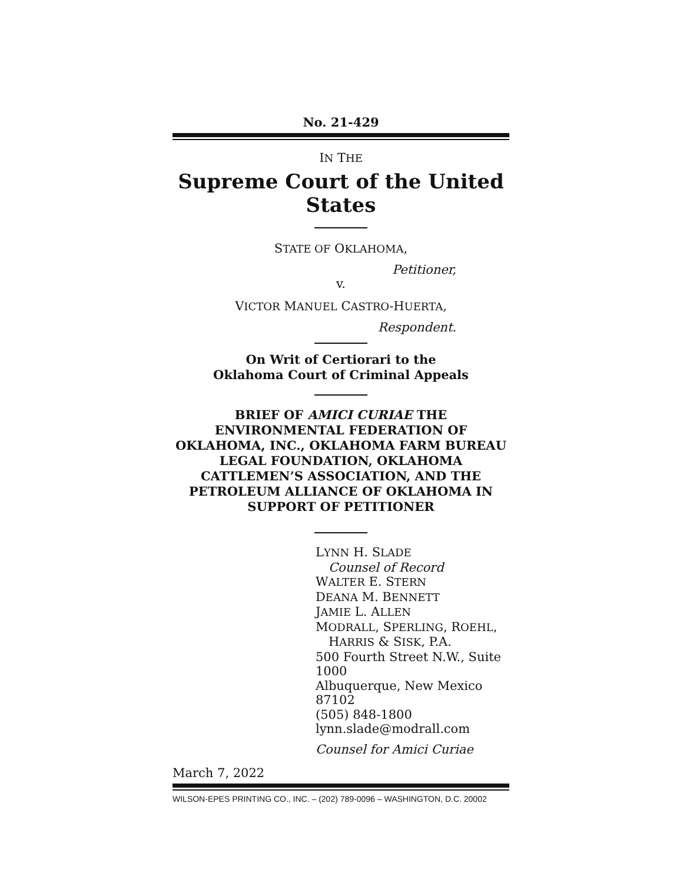No. 21-429
IN THE
Supreme Court of the United States
STATE OF OKLAHOMA,
Petitioner,
v.
VICTOR MANUEL CASTRO-HUERTA,
Respondent.
On Writ of Certiorari to the
Oklahoma Court of Criminal Appeals
BRIEF OF AMICI CURIAE THE ENVIRONMENTAL FEDERATION OF OKLAHOMA, INC., OKLAHOMA FARM BUREAU LEGAL FOUNDATION, OKLAHOMA CATTLEMEN’S ASSOCIATION, AND THE PETROLEUM ALLIANCE OF OKLAHOMA IN SUPPORT OF PETITIONER
LYNN H. SLADE
Counsel of Record
WALTER E. STERN
DEANA M. BENNETT
JAMIE L. ALLEN
MODRALL, SPERLING, ROEHL,
HARRIS & SISK, P.A.
500 Fourth Street N.W., Suite 1000
Albuquerque, New Mexico 87102
(505) 848-1800
lynn.slade@modrall.com
Counsel for Amici Curiae
March 7, 2022
WILSON-EPES PRINTING CO., INC. – (202) 789-0096 – WASHINGTON, D.C. 20002